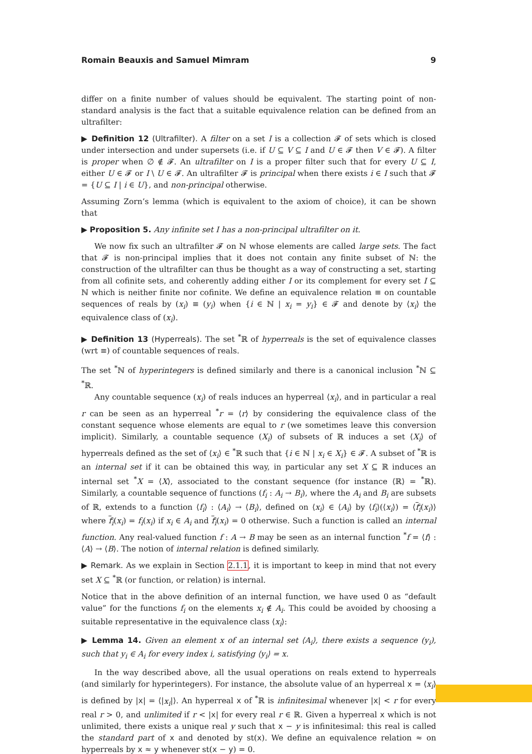Romain Beauxis and Samuel Mimram 9
differ on a finite number of values should be equivalent. The starting point of non-standard analysis is the fact that a suitable equivalence relation can be defined from an ultrafilter:
▶ Definition 12 (Ultrafilter). A filter on a set I is a collection 𝓕 of sets which is closed under intersection and under supersets (i.e. if U ⊆ V ⊆ I and U ∈ 𝓕 then V ∈ 𝓕). A filter is proper when ∅ ∉ 𝓕. An ultrafilter on I is a proper filter such that for every U ⊆ I, either U ∈ 𝓕 or I \ U ∈ 𝓕. An ultrafilter 𝓕 is principal when there exists i ∈ I such that 𝓕 = {U ⊆ I | i ∈ U}, and non-principal otherwise.
Assuming Zorn’s lemma (which is equivalent to the axiom of choice), it can be shown that
▶ Proposition 5. Any infinite set I has a non-principal ultrafilter on it.
We now fix such an ultrafilter 𝓕 on ℕ whose elements are called large sets. The fact that 𝓕 is non-principal implies that it does not contain any finite subset of ℕ: the construction of the ultrafilter can thus be thought as a way of constructing a set, starting from all cofinite sets, and coherently adding either I or its complement for every set I ⊆ ℕ which is neither finite nor cofinite. We define an equivalence relation ≡ on countable sequences of reals by (x<sub>i</sub>) ≡ (y<sub>i</sub>) when {i ∈ ℕ | x<sub>i</sub> = y<sub>i</sub>} ∈ 𝓕 and denote by ⟨x<sub>i</sub>⟩ the equivalence class of (x<sub>i</sub>).
▶ Definition 13 (Hyperreals). The set <sup>*</sup>ℝ of hyperreals is the set of equivalence classes (wrt ≡) of countable sequences of reals.
The set <sup>*</sup>ℕ of hyperintegers is defined similarly and there is a canonical inclusion <sup>*</sup>ℕ ⊆ <sup>*</sup>ℝ.
Any countable sequence (x<sub>i</sub>) of reals induces an hyperreal ⟨x<sub>i</sub>⟩, and in particular a real r can be seen as an hyperreal <sup>*</sup>r = ⟨r⟩ by considering the equivalence class of the constant sequence whose elements are equal to r (we sometimes leave this conversion implicit). Similarly, a countable sequence (X<sub>i</sub>) of subsets of ℝ induces a set ⟨X<sub>i</sub>⟩ of hyperreals defined as the set of ⟨x<sub>i</sub>⟩ ∈ <sup>*</sup>ℝ such that {i ∈ ℕ | x<sub>i</sub> ∈ X<sub>i</sub>} ∈ 𝓕. A subset of <sup>*</sup>ℝ is an internal set if it can be obtained this way, in particular any set X ⊆ ℝ induces an internal set <sup>*</sup>X = ⟨X⟩, associated to the constant sequence (for instance ⟨ℝ⟩ = <sup>*</sup>ℝ). Similarly, a countable sequence of functions (f<sub>i</sub> : A<sub>i</sub> → B<sub>i</sub>), where the A<sub>i</sub> and B<sub>i</sub> are subsets of ℝ, extends to a function ⟨f<sub>i</sub>⟩ : ⟨A<sub>i</sub>⟩ → ⟨B<sub>i</sub>⟩, defined on ⟨x<sub>i</sub>⟩ ∈ ⟨A<sub>i</sub>⟩ by ⟨f<sub>i</sub>⟩(⟨x<sub>i</sub>⟩) = ⟨f<sub>i</sub>(x<sub>i</sub>)⟩ where f<sub>i</sub>(x<sub>i</sub>) = f<sub>i</sub>(x<sub>i</sub>) if x<sub>i</sub> ∈ A<sub>i</sub> and f<sub>i</sub>(x<sub>i</sub>) = 0 otherwise. Such a function is called an internal function. Any real-valued function f : A → B may be seen as an internal function <sup>*</sup>f = ⟨f⟩ : ⟨A⟩ → ⟨B⟩. The notion of internal relation is defined similarly.
▶ Remark. As we explain in Section 2.1.1, it is important to keep in mind that not every set X ⊆ <sup>*</sup>ℝ (or function, or relation) is internal.
Notice that in the above definition of an internal function, we have used 0 as “default value” for the functions f<sub>i</sub> on the elements x<sub>i</sub> ∉ A<sub>i</sub>. This could be avoided by choosing a suitable representative in the equivalence class ⟨x<sub>i</sub>⟩:
▶ Lemma 14. Given an element x of an internal set ⟨A<sub>i</sub>⟩, there exists a sequence (y<sub>i</sub>), such that y<sub>i</sub> ∈ A<sub>i</sub> for every index i, satisfying ⟨y<sub>i</sub>⟩ = x.
In the way described above, all the usual operations on reals extend to hyperreals (and similarly for hyperintegers). For instance, the absolute value of an hyperreal x = ⟨x<sub>i</sub>⟩ is defined by |x| = ⟨|x<sub>i</sub>|⟩. An hyperreal x of <sup>*</sup>ℝ is infinitesimal whenever |x| < r for every real r > 0, and unlimited if r < |x| for every real r ∈ ℝ. Given a hyperreal x which is not unlimited, there exists a unique real y such that x − y is infinitesimal: this real is called the standard part of x and denoted by st(x). We define an equivalence relation ≈ on hyperreals by x ≈ y whenever st(x − y) = 0.